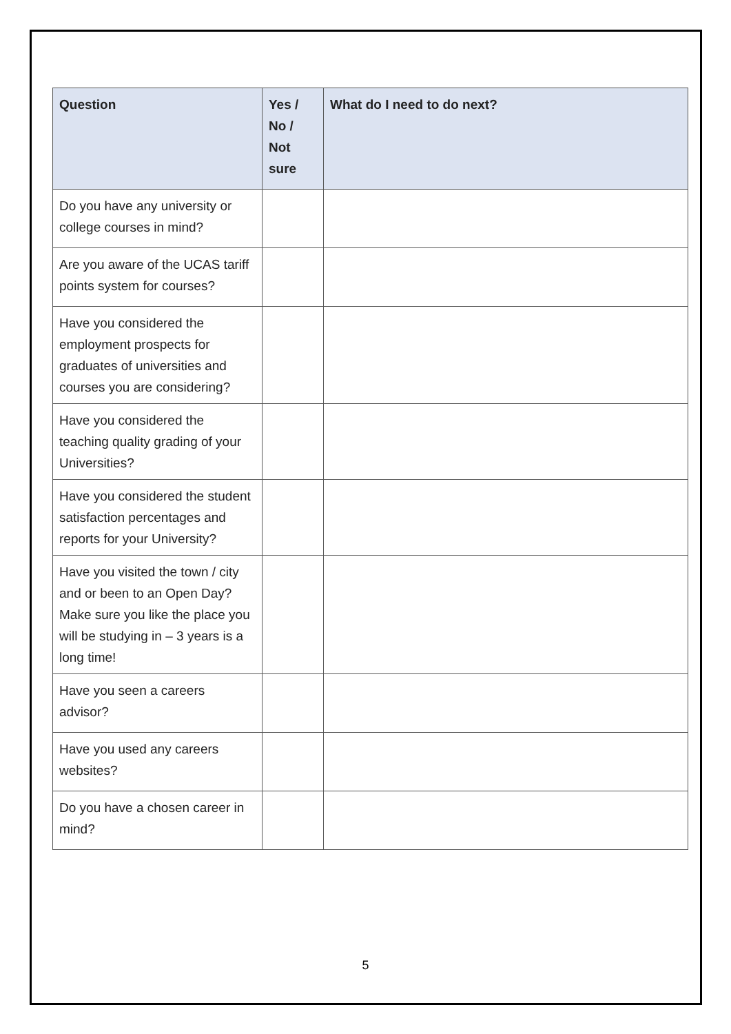| Question | Yes / No / Not sure | What do I need to do next? |
| --- | --- | --- |
| Do you have any university or college courses in mind? | | |
| Are you aware of the UCAS tariff points system for courses? | | |
| Have you considered the employment prospects for graduates of universities and courses you are considering? | | |
| Have you considered the teaching quality grading of your Universities? | | |
| Have you considered the student satisfaction percentages and reports for your University? | | |
| Have you visited the town / city and or been to an Open Day? Make sure you like the place you will be studying in – 3 years is a long time! | | |
| Have you seen a careers advisor? | | |
| Have you used any careers websites? | | |
| Do you have a chosen career in mind? | | |
5